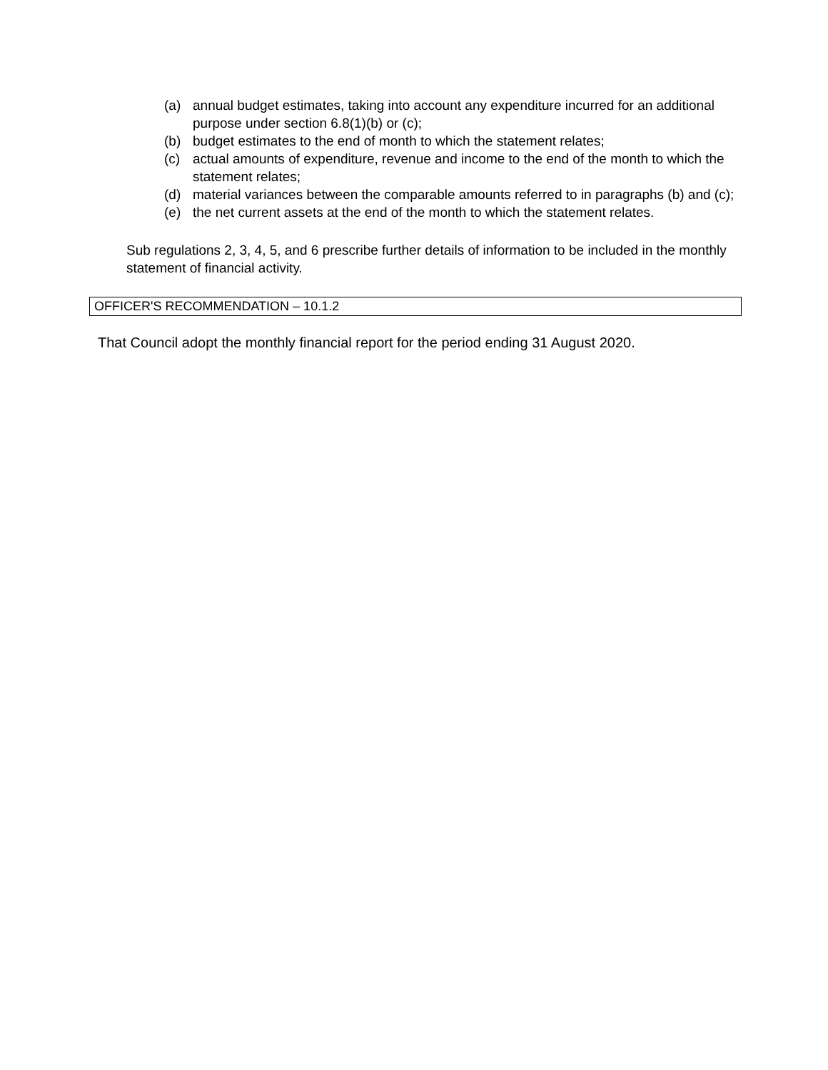(a) annual budget estimates, taking into account any expenditure incurred for an additional purpose under section 6.8(1)(b) or (c);
(b) budget estimates to the end of month to which the statement relates;
(c) actual amounts of expenditure, revenue and income to the end of the month to which the statement relates;
(d) material variances between the comparable amounts referred to in paragraphs (b) and (c);
(e) the net current assets at the end of the month to which the statement relates.
Sub regulations 2, 3, 4, 5, and 6 prescribe further details of information to be included in the monthly statement of financial activity.
OFFICER'S RECOMMENDATION – 10.1.2
That Council adopt the monthly financial report for the period ending 31 August 2020.